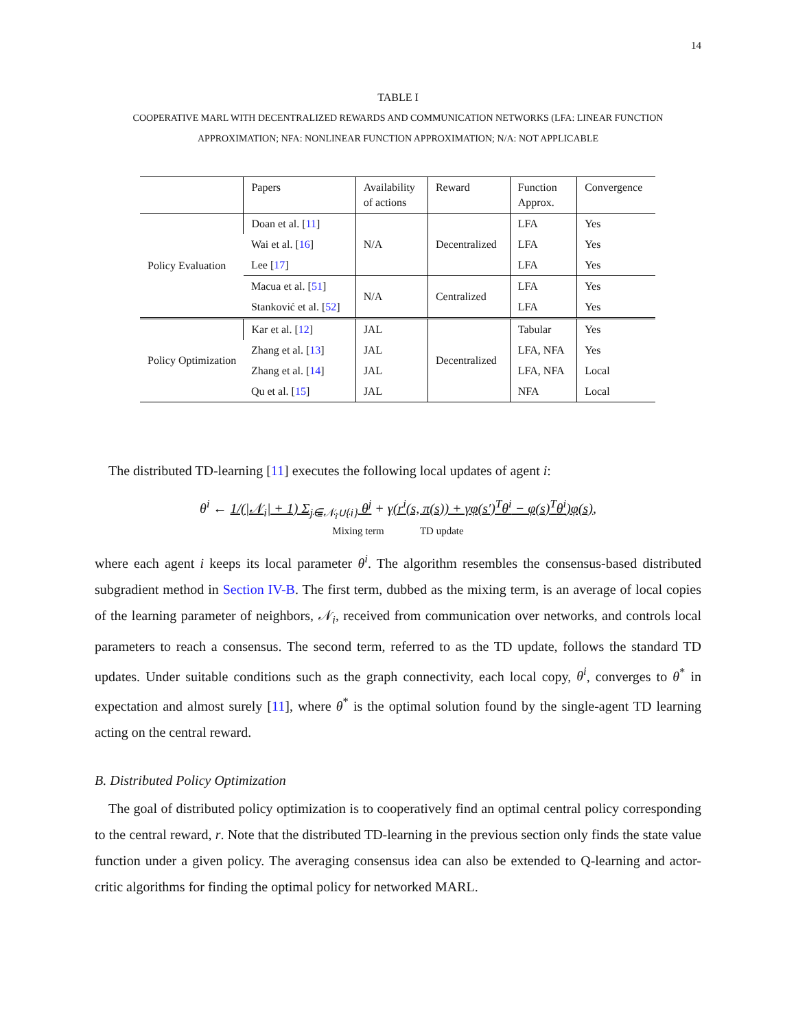14
TABLE I
COOPERATIVE MARL WITH DECENTRALIZED REWARDS AND COMMUNICATION NETWORKS (LFA: LINEAR FUNCTION APPROXIMATION; NFA: NONLINEAR FUNCTION APPROXIMATION; N/A: NOT APPLICABLE
| | Papers | Availability of actions | Reward | Function Approx. | Convergence |
| Policy Evaluation | Doan et al. [ 11 ] | N/A | Decentralized | LFA | Yes |
| | Wai et al. [ 16 ] | | | LFA | Yes |
| | Lee [ 17 ] | | | LFA | Yes |
| | Macua et al. [ 51 ] | N/A | Centralized | LFA | Yes |
| | Stanković et al. [ 52 ] | | | LFA | Yes |
| Policy Optimization | Kar et al. [ 12 ] | JAL | Decentralized | Tabular | Yes |
| | Zhang et al. [ 13 ] | JAL | | LFA, NFA | Yes |
| | Zhang et al. [ 14 ] | JAL | | LFA, NFA | Local |
| | Qu et al. [ 15 ] | JAL | | NFA | Local |
The distributed TD-learning [11] executes the following local updates of agent i:
θ<sup>i</sup> ← 1/(|𝒩<sub>i</sub>| + 1) Σ<sub>j∈𝒩<sub>i</sub>∪{i}</sub> θ<sup>j</sup> + γ(r<sup>i</sup>(s, π(s)) + γφ(s′)<sup>T</sup>θ<sup>i</sup> − φ(s)<sup>T</sup>θ<sup>i</sup>)φ(s),
Mixing term TD update
where each agent i keeps its local parameter θ<sup>i</sup>. The algorithm resembles the consensus-based distributed subgradient method in Section IV-B. The first term, dubbed as the mixing term, is an average of local copies of the learning parameter of neighbors, 𝒩<sub>i</sub>, received from communication over networks, and controls local parameters to reach a consensus. The second term, referred to as the TD update, follows the standard TD updates. Under suitable conditions such as the graph connectivity, each local copy, θ<sup>i</sup>, converges to θ<sup>*</sup> in expectation and almost surely [11], where θ<sup>*</sup> is the optimal solution found by the single-agent TD learning acting on the central reward.
B. Distributed Policy Optimization
The goal of distributed policy optimization is to cooperatively find an optimal central policy corresponding to the central reward, r. Note that the distributed TD-learning in the previous section only finds the state value function under a given policy. The averaging consensus idea can also be extended to Q-learning and actor-critic algorithms for finding the optimal policy for networked MARL.